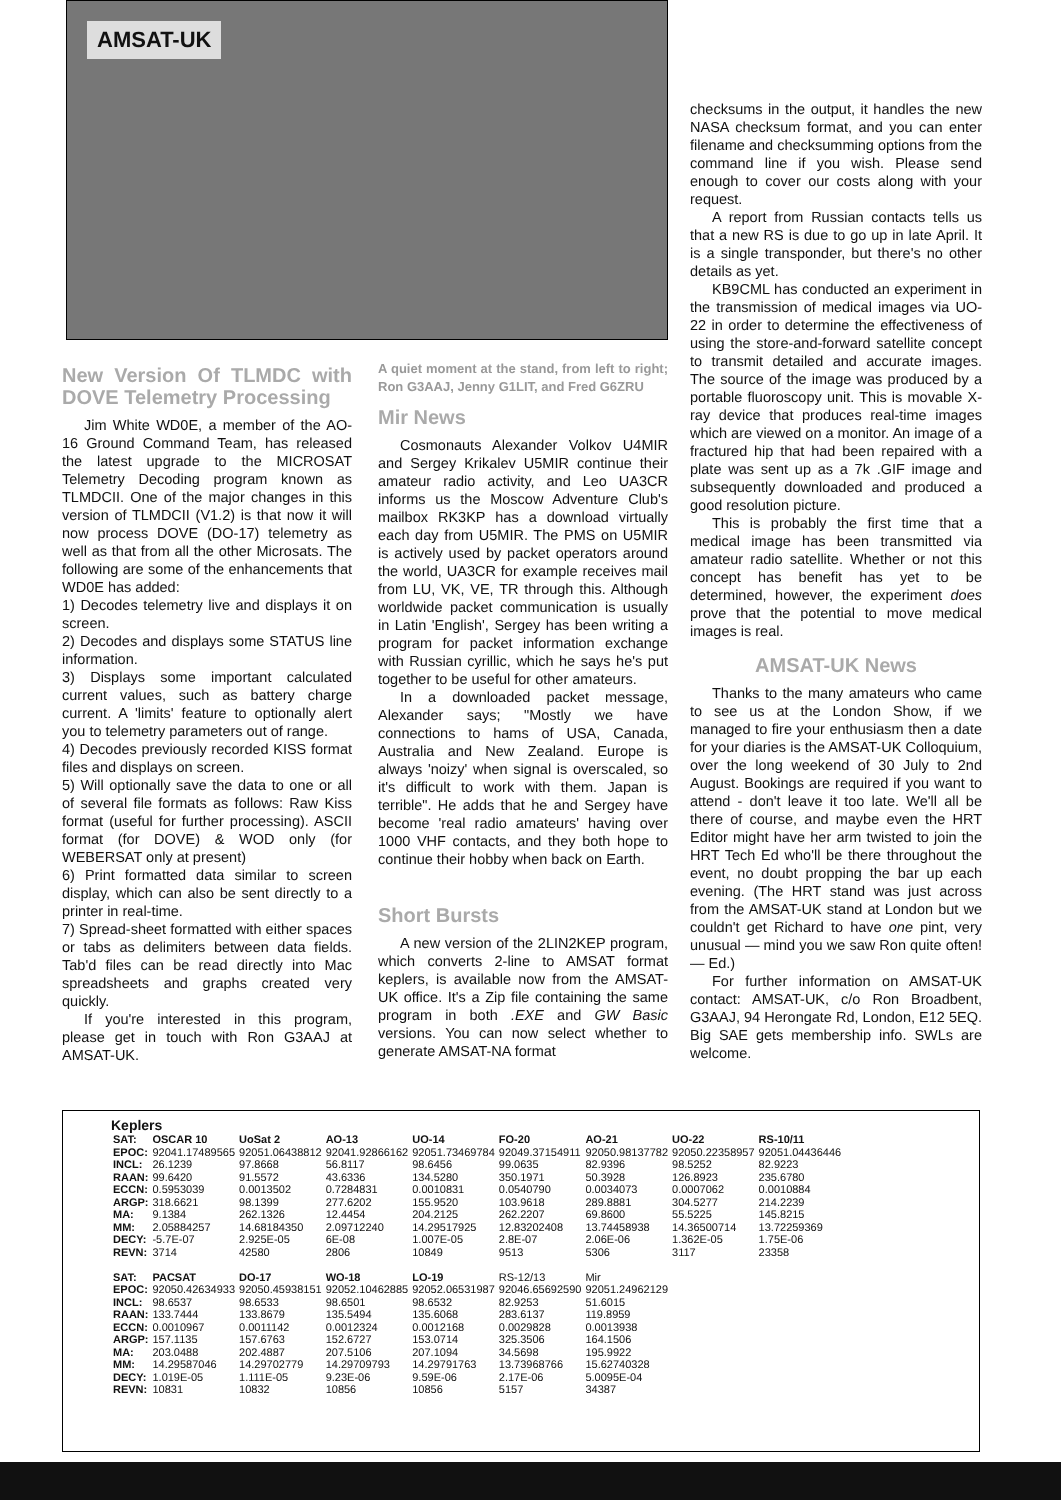AMSAT-UK
New Version Of TLMDC with DOVE Telemetry Processing
Jim White WD0E, a member of the AO-16 Ground Command Team, has released the latest upgrade to the MICROSAT Telemetry Decoding program known as TLMDCII. One of the major changes in this version of TLMDCII (V1.2) is that now it will now process DOVE (DO-17) telemetry as well as that from all the other Microsats. The following are some of the enhancements that WD0E has added:
1) Decodes telemetry live and displays it on screen.
2) Decodes and displays some STATUS line information.
3) Displays some important calculated current values, such as battery charge current. A 'limits' feature to optionally alert you to telemetry parameters out of range.
4) Decodes previously recorded KISS format files and displays on screen.
5) Will optionally save the data to one or all of several file formats as follows: Raw Kiss format (useful for further processing). ASCII format (for DOVE) & WOD only (for WEBERSAT only at present)
6) Print formatted data similar to screen display, which can also be sent directly to a printer in real-time.
7) Spread-sheet formatted with either spaces or tabs as delimiters between data fields. Tab'd files can be read directly into Mac spreadsheets and graphs created very quickly.
If you're interested in this program, please get in touch with Ron G3AAJ at AMSAT-UK.
A quiet moment at the stand, from left to right; Ron G3AAJ, Jenny G1LIT, and Fred G6ZRU
Mir News
Cosmonauts Alexander Volkov U4MIR and Sergey Krikalev U5MIR continue their amateur radio activity, and Leo UA3CR informs us the Moscow Adventure Club's mailbox RK3KP has a download virtually each day from U5MIR. The PMS on U5MIR is actively used by packet operators around the world, UA3CR for example receives mail from LU, VK, VE, TR through this. Although worldwide packet communication is usually in Latin 'English', Sergey has been writing a program for packet information exchange with Russian cyrillic, which he says he's put together to be useful for other amateurs.
In a downloaded packet message, Alexander says; "Mostly we have connections to hams of USA, Canada, Australia and New Zealand. Europe is always 'noizy' when signal is overscaled, so it's difficult to work with them. Japan is terrible". He adds that he and Sergey have become 'real radio amateurs' having over 1000 VHF contacts, and they both hope to continue their hobby when back on Earth.
Short Bursts
A new version of the 2LIN2KEP program, which converts 2-line to AMSAT format keplers, is available now from the AMSAT-UK office. It's a Zip file containing the same program in both .EXE and GW Basic versions. You can now select whether to generate AMSAT-NA format
checksums in the output, it handles the new NASA checksum format, and you can enter filename and checksumming options from the command line if you wish. Please send enough to cover our costs along with your request.
A report from Russian contacts tells us that a new RS is due to go up in late April. It is a single transponder, but there's no other details as yet.
KB9CML has conducted an experiment in the transmission of medical images via UO-22 in order to determine the effectiveness of using the store-and-forward satellite concept to transmit detailed and accurate images. The source of the image was produced by a portable fluoroscopy unit. This is movable X-ray device that produces real-time images which are viewed on a monitor. An image of a fractured hip that had been repaired with a plate was sent up as a 7k .GIF image and subsequently downloaded and produced a good resolution picture.
This is probably the first time that a medical image has been transmitted via amateur radio satellite. Whether or not this concept has benefit has yet to be determined, however, the experiment does prove that the potential to move medical images is real.
AMSAT-UK News
Thanks to the many amateurs who came to see us at the London Show, if we managed to fire your enthusiasm then a date for your diaries is the AMSAT-UK Colloquium, over the long weekend of 30 July to 2nd August. Bookings are required if you want to attend - don't leave it too late. We'll all be there of course, and maybe even the HRT Editor might have her arm twisted to join the HRT Tech Ed who'll be there throughout the event, no doubt propping the bar up each evening. (The HRT stand was just across from the AMSAT-UK stand at London but we couldn't get Richard to have one pint, very unusual — mind you we saw Ron quite often! — Ed.)
For further information on AMSAT-UK contact: AMSAT-UK, c/o Ron Broadbent, G3AAJ, 94 Herongate Rd, London, E12 5EQ. Big SAE gets membership info. SWLs are welcome.
Keplers
| SAT: | OSCAR 10 | UoSat 2 | AO-13 | UO-14 | FO-20 | AO-21 | UO-22 | RS-10/11 |
| --- | --- | --- | --- | --- | --- | --- | --- | --- |
| EPOC: | 92041.17489565 | 92051.06438812 | 92041.92866162 | 92051.73469784 | 92049.37154911 | 92050.98137782 | 92050.22358957 | 92051.04436446 |
| INCL: | 26.1239 | 97.8668 | 56.8117 | 98.6456 | 99.0635 | 82.9396 | 98.5252 | 82.9223 |
| RAAN: | 99.6420 | 91.5572 | 43.6336 | 134.5280 | 350.1971 | 50.3928 | 126.8923 | 235.6780 |
| ECCN: | 0.5953039 | 0.0013502 | 0.7284831 | 0.0010831 | 0.0540790 | 0.0034073 | 0.0007062 | 0.0010884 |
| ARGP: | 318.6621 | 98.1399 | 277.6202 | 155.9520 | 103.9618 | 289.8881 | 304.5277 | 214.2239 |
| MA: | 9.1384 | 262.1326 | 12.4454 | 204.2125 | 262.2207 | 69.8600 | 55.5225 | 145.8215 |
| MM: | 2.05884257 | 14.68184350 | 2.09712240 | 14.29517925 | 12.83202408 | 13.74458938 | 14.36500714 | 13.72259369 |
| DECY: | -5.7E-07 | 2.925E-05 | 6E-08 | 1.007E-05 | 2.8E-07 | 2.06E-06 | 1.362E-05 | 1.75E-06 |
| REVN: | 3714 | 42580 | 2806 | 10849 | 9513 | 5306 | 3117 | 23358 |
| SAT: | PACSAT | DO-17 | WO-18 | LO-19 | RS-12/13 | Mir | | |
| EPOC: | 92050.42634933 | 92050.45938151 | 92052.10462885 | 92052.06531987 | 92046.65692590 | 92051.24962129 | | |
| INCL: | 98.6537 | 98.6533 | 98.6501 | 98.6532 | 82.9253 | 51.6015 | | |
| RAAN: | 133.7444 | 133.8679 | 135.5494 | 135.6068 | 283.6137 | 119.8959 | | |
| ECCN: | 0.0010967 | 0.0011142 | 0.0012324 | 0.0012168 | 0.0029828 | 0.0013938 | | |
| ARGP: | 157.1135 | 157.6763 | 152.6727 | 153.0714 | 325.3506 | 164.1506 | | |
| MA: | 203.0488 | 202.4887 | 207.5106 | 207.1094 | 34.5698 | 195.9922 | | |
| MM: | 14.29587046 | 14.29702779 | 14.29709793 | 14.29791763 | 13.73968766 | 15.62740328 | | |
| DECY: | 1.019E-05 | 1.111E-05 | 9.23E-06 | 9.59E-06 | 2.17E-06 | 5.0095E-04 | | |
| REVN: | 10831 | 10832 | 10856 | 10856 | 5157 | 34387 | | |